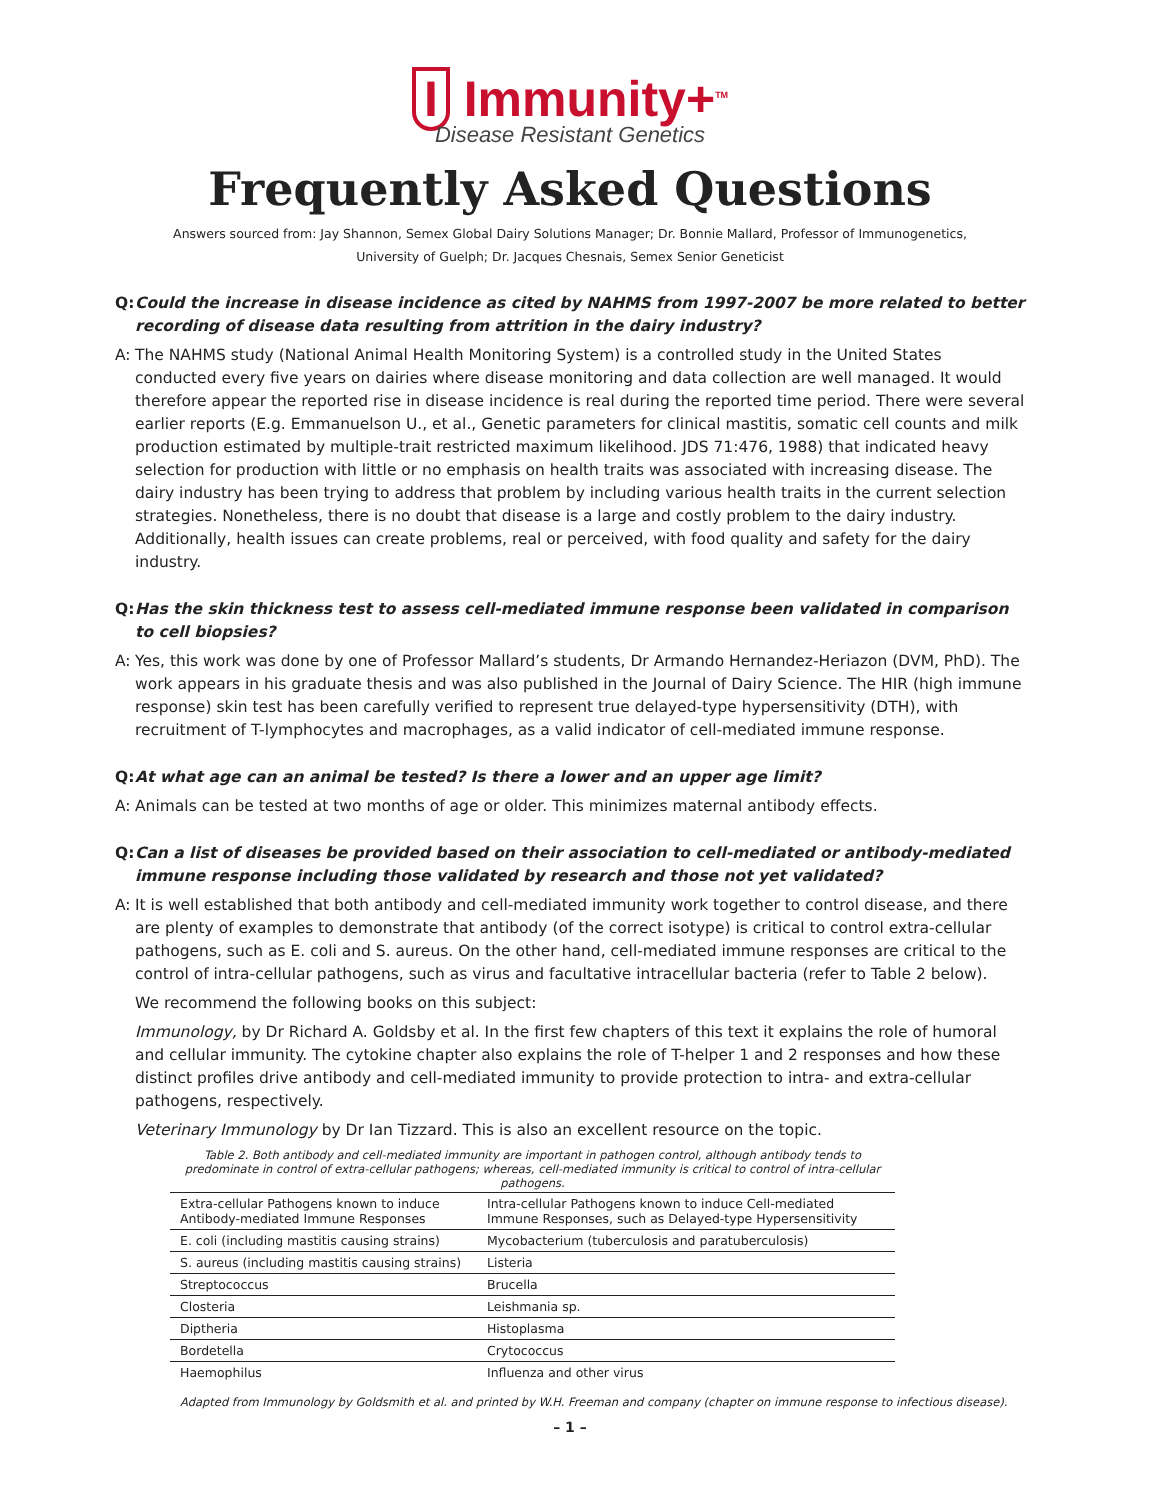I Immunity+<sup>TM</sup>
Disease Resistant Genetics
Frequently Asked Questions
Answers sourced from: Jay Shannon, Semex Global Dairy Solutions Manager; Dr. Bonnie Mallard, Professor of Immunogenetics,
University of Guelph; Dr. Jacques Chesnais, Semex Senior Geneticist
Q: Could the increase in disease incidence as cited by NAHMS from 1997-2007 be more related to better recording of disease data resulting from attrition in the dairy industry?
A: The NAHMS study (National Animal Health Monitoring System) is a controlled study in the United States conducted every five years on dairies where disease monitoring and data collection are well managed. It would therefore appear the reported rise in disease incidence is real during the reported time period. There were several earlier reports (E.g. Emmanuelson U., et al., Genetic parameters for clinical mastitis, somatic cell counts and milk production estimated by multiple-trait restricted maximum likelihood. JDS 71:476, 1988) that indicated heavy selection for production with little or no emphasis on health traits was associated with increasing disease. The dairy industry has been trying to address that problem by including various health traits in the current selection strategies. Nonetheless, there is no doubt that disease is a large and costly problem to the dairy industry. Additionally, health issues can create problems, real or perceived, with food quality and safety for the dairy industry.
Q: Has the skin thickness test to assess cell-mediated immune response been validated in comparison to cell biopsies?
A: Yes, this work was done by one of Professor Mallard’s students, Dr Armando Hernandez-Heriazon (DVM, PhD). The work appears in his graduate thesis and was also published in the Journal of Dairy Science. The HIR (high immune response) skin test has been carefully verified to represent true delayed-type hypersensitivity (DTH), with recruitment of T-lymphocytes and macrophages, as a valid indicator of cell-mediated immune response.
Q: At what age can an animal be tested? Is there a lower and an upper age limit?
A: Animals can be tested at two months of age or older. This minimizes maternal antibody effects.
Q: Can a list of diseases be provided based on their association to cell-mediated or antibody-mediated immune response including those validated by research and those not yet validated?
A: It is well established that both antibody and cell-mediated immunity work together to control disease, and there are plenty of examples to demonstrate that antibody (of the correct isotype) is critical to control extra-cellular pathogens, such as E. coli and S. aureus. On the other hand, cell-mediated immune responses are critical to the control of intra-cellular pathogens, such as virus and facultative intracellular bacteria (refer to Table 2 below).
We recommend the following books on this subject:
Immunology, by Dr Richard A. Goldsby et al. In the first few chapters of this text it explains the role of humoral and cellular immunity. The cytokine chapter also explains the role of T-helper 1 and 2 responses and how these distinct profiles drive antibody and cell-mediated immunity to provide protection to intra- and extra-cellular pathogens, respectively.
Veterinary Immunology by Dr Ian Tizzard. This is also an excellent resource on the topic.
Table 2. Both antibody and cell-mediated immunity are important in pathogen control, although antibody tends to predominate in control of extra-cellular pathogens; whereas, cell-mediated immunity is critical to control of intra-cellular pathogens.
| Extra-cellular Pathogens known to induce Antibody-mediated Immune Responses | Intra-cellular Pathogens known to induce Cell-mediated Immune Responses, such as Delayed-type Hypersensitivity |
| --- | --- |
| E. coli (including mastitis causing strains) | Mycobacterium (tuberculosis and paratuberculosis) |
| S. aureus (including mastitis causing strains) | Listeria |
| Streptococcus | Brucella |
| Closteria | Leishmania sp. |
| Diptheria | Histoplasma |
| Bordetella | Crytococcus |
| Haemophilus | Influenza and other virus |
Adapted from Immunology by Goldsmith et al. and printed by W.H. Freeman and company (chapter on immune response to infectious disease).
– 1 –